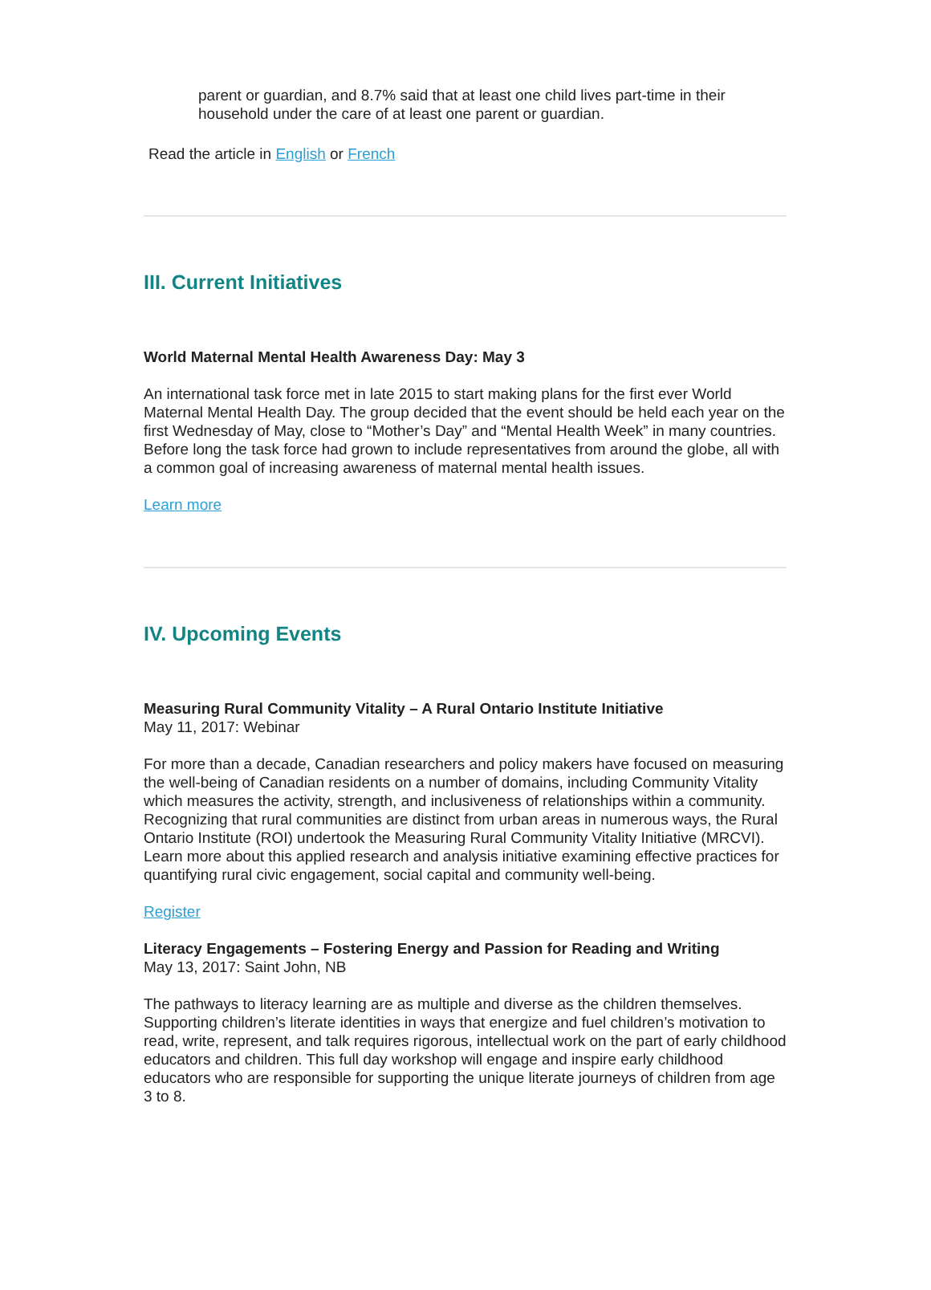parent or guardian, and 8.7% said that at least one child lives part-time in their household under the care of at least one parent or guardian.
Read the article in English or French
III. Current Initiatives
World Maternal Mental Health Awareness Day: May 3
An international task force met in late 2015 to start making plans for the first ever World Maternal Mental Health Day. The group decided that the event should be held each year on the first Wednesday of May, close to “Mother’s Day” and “Mental Health Week” in many countries. Before long the task force had grown to include representatives from around the globe, all with a common goal of increasing awareness of maternal mental health issues.
Learn more
IV. Upcoming Events
Measuring Rural Community Vitality – A Rural Ontario Institute Initiative
May 11, 2017: Webinar
For more than a decade, Canadian researchers and policy makers have focused on measuring the well-being of Canadian residents on a number of domains, including Community Vitality which measures the activity, strength, and inclusiveness of relationships within a community. Recognizing that rural communities are distinct from urban areas in numerous ways, the Rural Ontario Institute (ROI) undertook the Measuring Rural Community Vitality Initiative (MRCVI). Learn more about this applied research and analysis initiative examining effective practices for quantifying rural civic engagement, social capital and community well-being.
Register
Literacy Engagements – Fostering Energy and Passion for Reading and Writing
May 13, 2017: Saint John, NB
The pathways to literacy learning are as multiple and diverse as the children themselves. Supporting children’s literate identities in ways that energize and fuel children’s motivation to read, write, represent, and talk requires rigorous, intellectual work on the part of early childhood educators and children. This full day workshop will engage and inspire early childhood educators who are responsible for supporting the unique literate journeys of children from age 3 to 8.